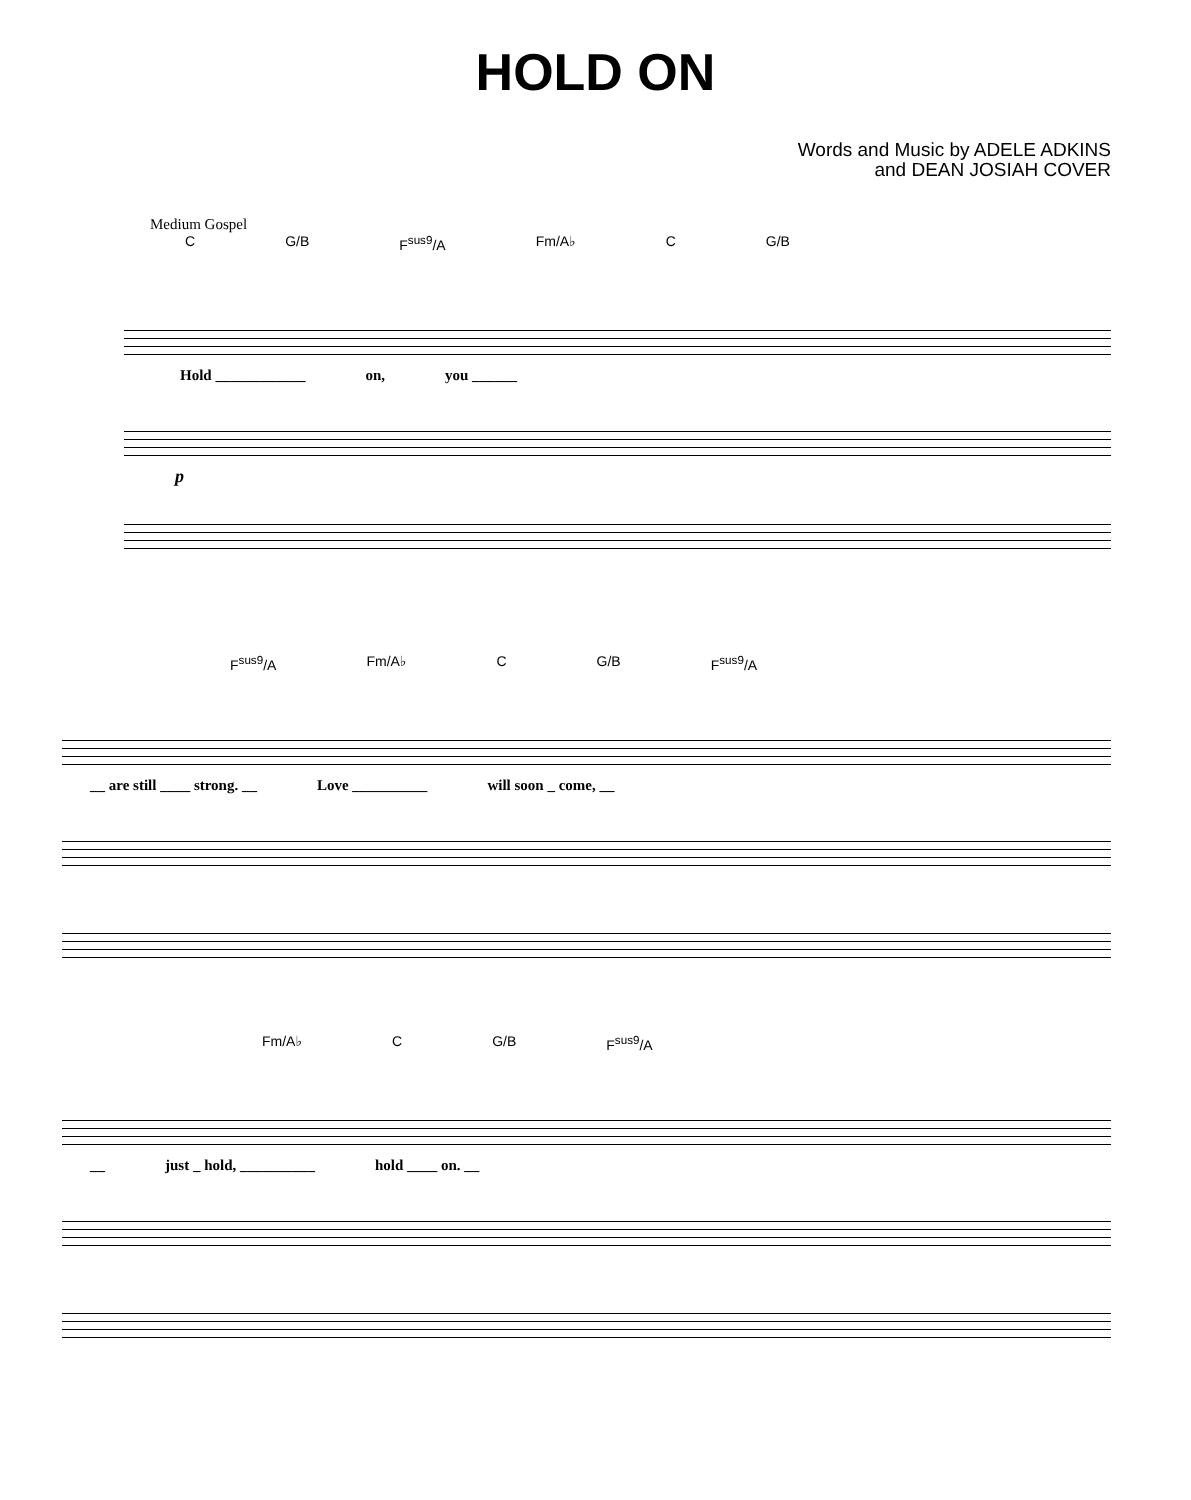HOLD ON
Words and Music by ADELE ADKINS
and DEAN JOSIAH COVER
Medium Gospel
C G/B F<sup>sus9</sup>/A Fm/A♭ C G/B
Hold ____________ on, you ______
p
F<sup>sus9</sup>/A Fm/A♭ C G/B F<sup>sus9</sup>/A
__ are still ____ strong. __ Love __________ will soon _ come, __
Fm/A♭ C G/B F<sup>sus9</sup>/A
__ just _ hold, __________ hold ____ on. __